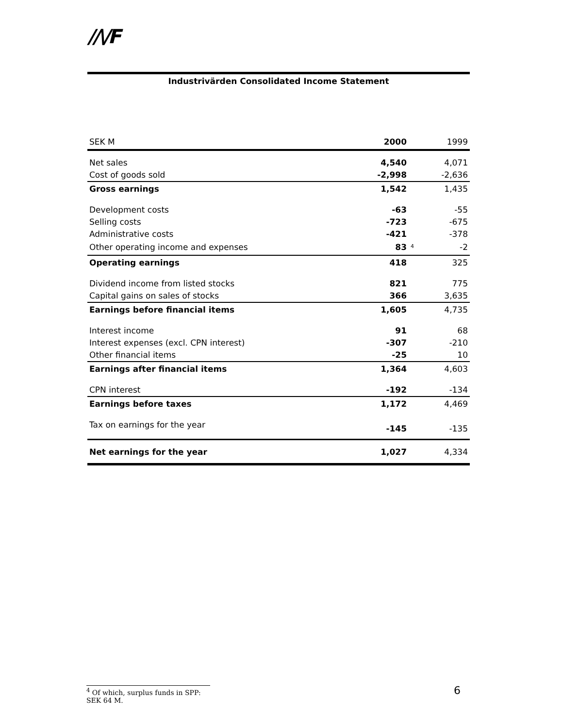//\/F
Industrivärden Consolidated Income Statement
| SEK M | 2000 | | 1999 |
| --- | --- | --- | --- |
| Net sales | 4,540 | | 4,071 |
| Cost of goods sold | -2,998 | | -2,636 |
| Gross earnings | 1,542 | | 1,435 |
| Development costs | -63 | | -55 |
| Selling costs | -723 | | -675 |
| Administrative costs | -421 | | -378 |
| Other operating income and expenses | 83 | <sup>4</sup> | -2 |
| Operating earnings | 418 | | 325 |
| Dividend income from listed stocks | 821 | | 775 |
| Capital gains on sales of stocks | 366 | | 3,635 |
| Earnings before financial items | 1,605 | | 4,735 |
| Interest income | 91 | | 68 |
| Interest expenses (excl. CPN interest) | -307 | | -210 |
| Other financial items | -25 | | 10 |
| Earnings after financial items | 1,364 | | 4,603 |
| CPN interest | -192 | | -134 |
| Earnings before taxes | 1,172 | | 4,469 |
| Tax on earnings for the year | -145 | | -135 |
| Net earnings for the year | 1,027 | | 4,334 |
<sup>4</sup> Of which, surplus funds in SPP: SEK 64 M.
6